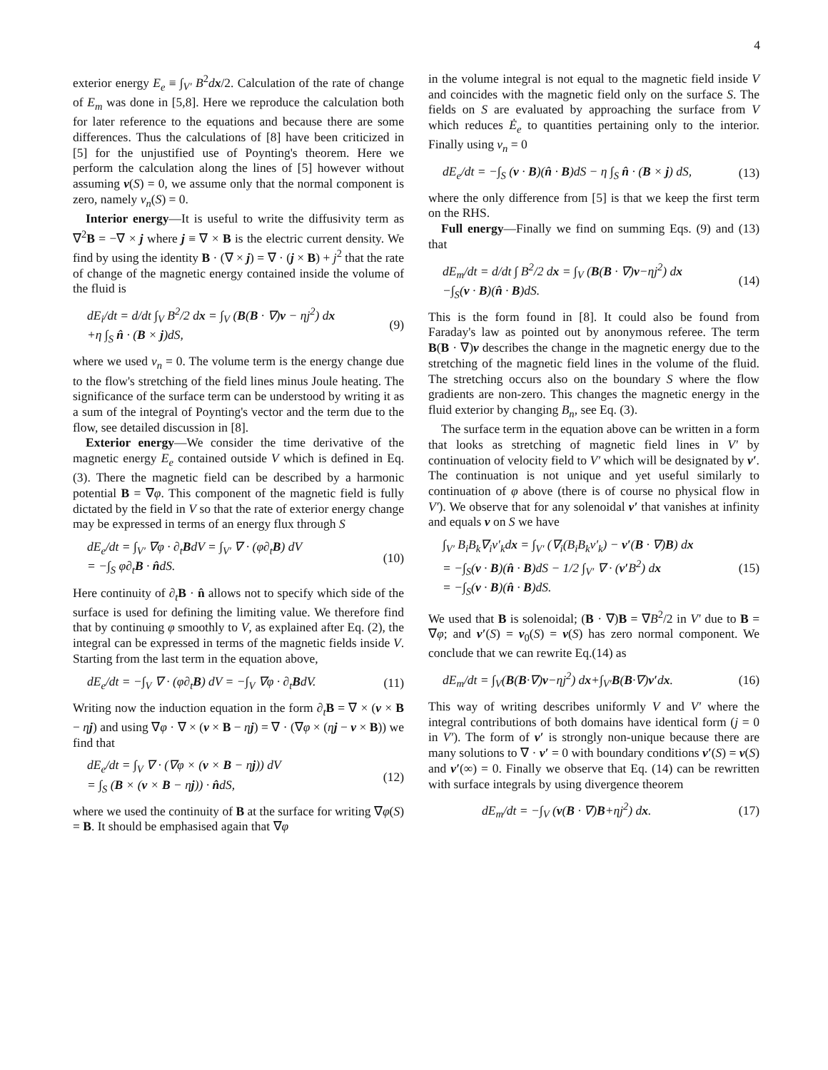4
exterior energy E<sub>e</sub> ≡ ∫<sub>V′</sub> B<sup>2</sup>dx/2. Calculation of the rate of change of E<sub>m</sub> was done in [5,8]. Here we reproduce the calculation both for later reference to the equations and because there are some differences. Thus the calculations of [8] have been criticized in [5] for the unjustified use of Poynting's theorem. Here we perform the calculation along the lines of [5] however without assuming v(S) = 0, we assume only that the normal component is zero, namely v<sub>n</sub>(S) = 0.
Interior energy—It is useful to write the diffusivity term as ∇<sup>2</sup>B = −∇ × j where j ≡ ∇ × B is the electric current density. We find by using the identity B · (∇ × j) = ∇ · (j × B) + j<sup>2</sup> that the rate of change of the magnetic energy contained inside the volume of the fluid is
dE<sub>i</sub>/dt = d/dt ∫<sub>V</sub> B<sup>2</sup>/2 dx = ∫<sub>V</sub> (B(B · ∇)v − ηj<sup>2</sup>) dx
+η ∫<sub>S</sub> n̂ · (B × j)dS, (9)
where we used v<sub>n</sub> = 0. The volume term is the energy change due to the flow's stretching of the field lines minus Joule heating. The significance of the surface term can be understood by writing it as a sum of the integral of Poynting's vector and the term due to the flow, see detailed discussion in [8].
Exterior energy—We consider the time derivative of the magnetic energy E<sub>e</sub> contained outside V which is defined in Eq. (3). There the magnetic field can be described by a harmonic potential B = ∇φ. This component of the magnetic field is fully dictated by the field in V so that the rate of exterior energy change may be expressed in terms of an energy flux through S
dE<sub>e</sub>/dt = ∫<sub>V′</sub> ∇φ · ∂<sub>t</sub>BdV = ∫<sub>V′</sub> ∇ · (φ∂<sub>t</sub>B) dV
= −∫<sub>S</sub> φ∂<sub>t</sub>B · n̂dS. (10)
Here continuity of ∂<sub>t</sub>B · n̂ allows not to specify which side of the surface is used for defining the limiting value. We therefore find that by continuing φ smoothly to V, as explained after Eq. (2), the integral can be expressed in terms of the magnetic fields inside V. Starting from the last term in the equation above,
dE<sub>e</sub>/dt = −∫<sub>V</sub> ∇ · (φ∂<sub>t</sub>B) dV = −∫<sub>V</sub> ∇φ · ∂<sub>t</sub>BdV. (11)
Writing now the induction equation in the form ∂<sub>t</sub>B = ∇ × (v × B − ηj) and using ∇φ · ∇ × (v × B − ηj) = ∇ · (∇φ × (ηj − v × B)) we find that
dE<sub>e</sub>/dt = ∫<sub>V</sub> ∇ · (∇φ × (v × B − ηj)) dV
= ∫<sub>S</sub> (B × (v × B − ηj)) · n̂dS, (12)
where we used the continuity of B at the surface for writing ∇φ(S) = B. It should be emphasised again that ∇φ
in the volume integral is not equal to the magnetic field inside V and coincides with the magnetic field only on the surface S. The fields on S are evaluated by approaching the surface from V which reduces Ė<sub>e</sub> to quantities pertaining only to the interior. Finally using v<sub>n</sub> = 0
dE<sub>e</sub>/dt = −∫<sub>S</sub> (v · B)(n̂ · B)dS − η ∫<sub>S</sub> n̂ · (B × j) dS, (13)
where the only difference from [5] is that we keep the first term on the RHS.
Full energy—Finally we find on summing Eqs. (9) and (13) that
dE<sub>m</sub>/dt = d/dt ∫ B<sup>2</sup>/2 dx = ∫<sub>V</sub> (B(B · ∇)v−ηj<sup>2</sup>) dx
−∫<sub>S</sub>(v · B)(n̂ · B)dS. (14)
This is the form found in [8]. It could also be found from Faraday's law as pointed out by anonymous referee. The term B(B · ∇)v describes the change in the magnetic energy due to the stretching of the magnetic field lines in the volume of the fluid. The stretching occurs also on the boundary S where the flow gradients are non-zero. This changes the magnetic energy in the fluid exterior by changing B<sub>n</sub>, see Eq. (3).
The surface term in the equation above can be written in a form that looks as stretching of magnetic field lines in V′ by continuation of velocity field to V′ which will be designated by v′. The continuation is not unique and yet useful similarly to continuation of φ above (there is of course no physical flow in V′). We observe that for any solenoidal v′ that vanishes at infinity and equals v on S we have
∫<sub>V′</sub> B<sub>i</sub>B<sub>k</sub>∇<sub>i</sub>v′<sub>k</sub>dx = ∫<sub>V′</sub> (∇<sub>i</sub>(B<sub>i</sub>B<sub>k</sub>v′<sub>k</sub>) − v′(B · ∇)B) dx
= −∫<sub>S</sub>(v · B)(n̂ · B)dS − 1/2 ∫<sub>V′</sub> ∇ · (v′B<sup>2</sup>) dx
= −∫<sub>S</sub>(v · B)(n̂ · B)dS. (15)
We used that B is solenoidal; (B · ∇)B = ∇B<sup>2</sup>/2 in V′ due to B = ∇φ; and v′(S) = v<sub>0</sub>(S) = v(S) has zero normal component. We conclude that we can rewrite Eq.(14) as
dE<sub>m</sub>/dt = ∫<sub>V</sub>(B(B·∇)v−ηj<sup>2</sup>) dx+∫<sub>V′</sub>B(B·∇)v′dx. (16)
This way of writing describes uniformly V and V′ where the integral contributions of both domains have identical form (j = 0 in V′). The form of v′ is strongly non-unique because there are many solutions to ∇ · v′ = 0 with boundary conditions v′(S) = v(S) and v′(∞) = 0. Finally we observe that Eq. (14) can be rewritten with surface integrals by using divergence theorem
dE<sub>m</sub>/dt = −∫<sub>V</sub> (v(B · ∇)B+ηj<sup>2</sup>) dx. (17)